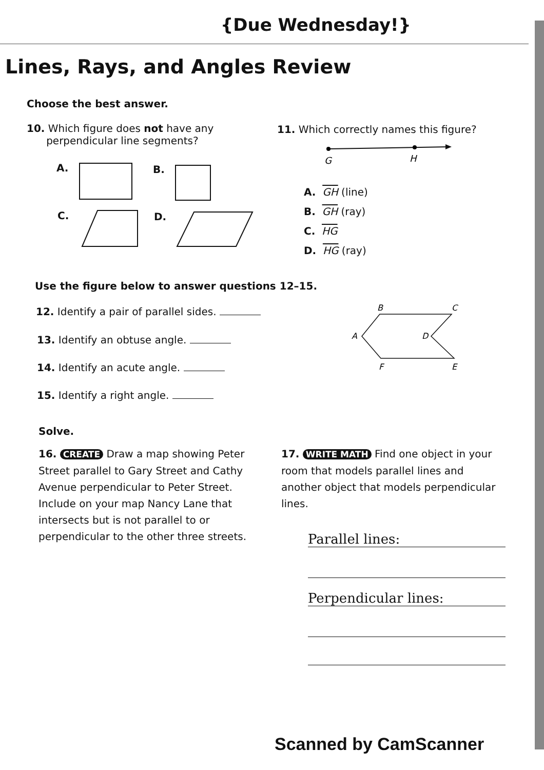{Due Wednesday!}
Lines, Rays, and Angles Review
Choose the best answer.
10. Which figure does not have any
perpendicular line segments?
A. B.
C. D.
11. Which correctly names this figure?
G
H
A. GH (line)
B. GH (ray)
C. HG
D. HG (ray)
Use the figure below to answer questions 12–15.
12. Identify a pair of parallel sides.
13. Identify an obtuse angle.
14. Identify an acute angle.
15. Identify a right angle.
B
C
A
D
F
E
Solve.
16. CREATE Draw a map showing Peter Street parallel to Gary Street and Cathy Avenue perpendicular to Peter Street. Include on your map Nancy Lane that intersects but is not parallel to or perpendicular to the other three streets.
17. WRITE MATH Find one object in your room that models parallel lines and another object that models perpendicular lines.
Parallel lines:
Perpendicular lines:
Scanned by CamScanner